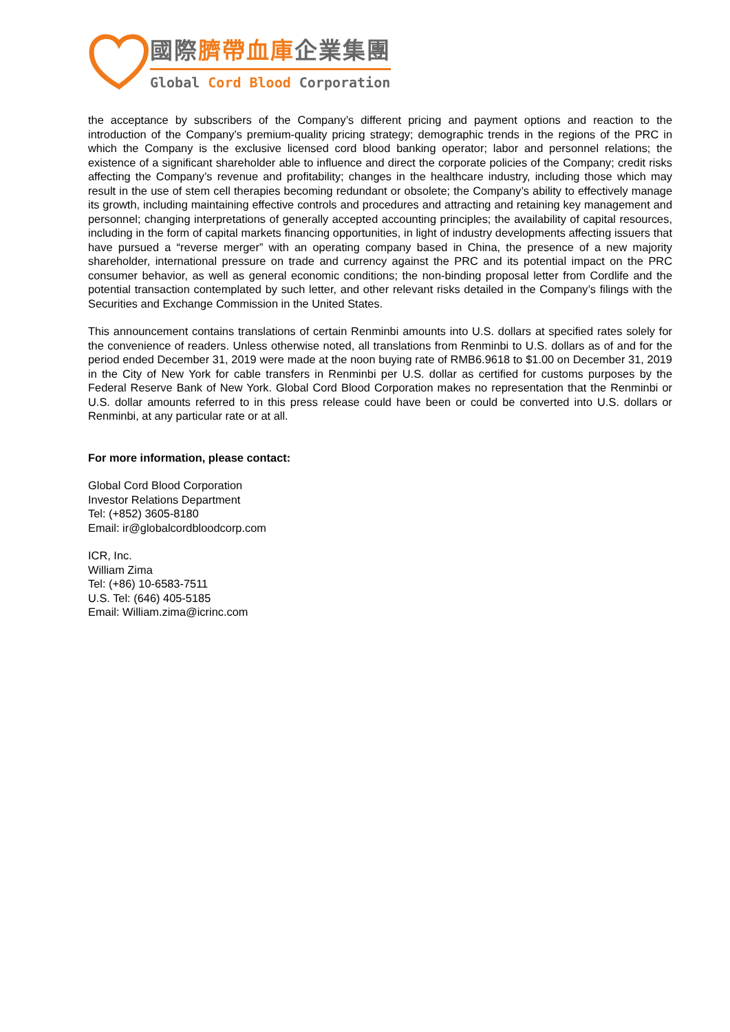國際臍帶血庫企業集團
Global Cord Blood Corporation
the acceptance by subscribers of the Company’s different pricing and payment options and reaction to the introduction of the Company’s premium-quality pricing strategy; demographic trends in the regions of the PRC in which the Company is the exclusive licensed cord blood banking operator; labor and personnel relations; the existence of a significant shareholder able to influence and direct the corporate policies of the Company; credit risks affecting the Company’s revenue and profitability; changes in the healthcare industry, including those which may result in the use of stem cell therapies becoming redundant or obsolete; the Company’s ability to effectively manage its growth, including maintaining effective controls and procedures and attracting and retaining key management and personnel; changing interpretations of generally accepted accounting principles; the availability of capital resources, including in the form of capital markets financing opportunities, in light of industry developments affecting issuers that have pursued a “reverse merger” with an operating company based in China, the presence of a new majority shareholder, international pressure on trade and currency against the PRC and its potential impact on the PRC consumer behavior, as well as general economic conditions; the non-binding proposal letter from Cordlife and the potential transaction contemplated by such letter, and other relevant risks detailed in the Company’s filings with the Securities and Exchange Commission in the United States.
This announcement contains translations of certain Renminbi amounts into U.S. dollars at specified rates solely for the convenience of readers. Unless otherwise noted, all translations from Renminbi to U.S. dollars as of and for the period ended December 31, 2019 were made at the noon buying rate of RMB6.9618 to $1.00 on December 31, 2019 in the City of New York for cable transfers in Renminbi per U.S. dollar as certified for customs purposes by the Federal Reserve Bank of New York. Global Cord Blood Corporation makes no representation that the Renminbi or U.S. dollar amounts referred to in this press release could have been or could be converted into U.S. dollars or Renminbi, at any particular rate or at all.
For more information, please contact:
Global Cord Blood Corporation
Investor Relations Department
Tel: (+852) 3605-8180
Email: ir@globalcordbloodcorp.com
ICR, Inc.
William Zima
Tel: (+86) 10-6583-7511
U.S. Tel: (646) 405-5185
Email: William.zima@icrinc.com